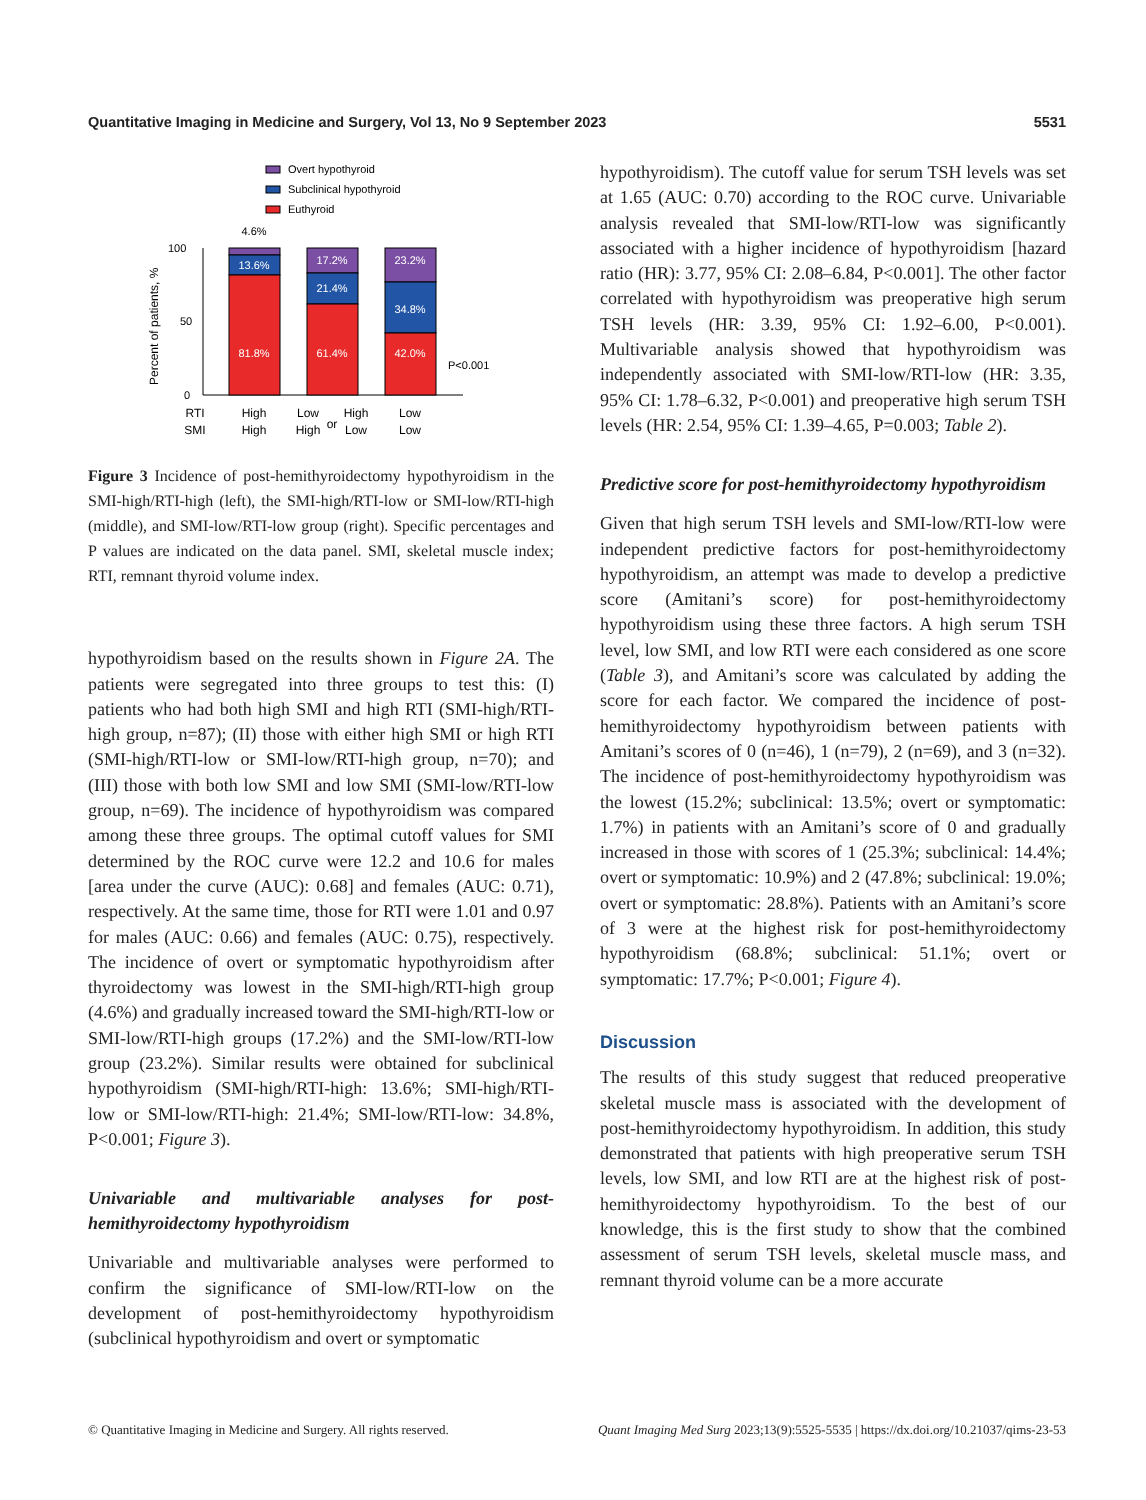Quantitative Imaging in Medicine and Surgery, Vol 13, No 9 September 2023 5531
Overt hypothyroid
Subclinical hypothyroid
Euthyroid
100
50
0
Percent of patients, %
13.6%
81.8%
17.2%
21.4%
61.4%
23.2%
34.8%
42.0%
4.6%
P<0.001
RTI
SMI
High
High
Low
High
or
High
Low
Low
Low
Figure 3 Incidence of post-hemithyroidectomy hypothyroidism in the SMI-high/RTI-high (left), the SMI-high/RTI-low or SMI-low/RTI-high (middle), and SMI-low/RTI-low group (right). Specific percentages and P values are indicated on the data panel. SMI, skeletal muscle index; RTI, remnant thyroid volume index.
hypothyroidism based on the results shown in Figure 2A. The patients were segregated into three groups to test this: (I) patients who had both high SMI and high RTI (SMI-high/RTI-high group, n=87); (II) those with either high SMI or high RTI (SMI-high/RTI-low or SMI-low/RTI-high group, n=70); and (III) those with both low SMI and low SMI (SMI-low/RTI-low group, n=69). The incidence of hypothyroidism was compared among these three groups. The optimal cutoff values for SMI determined by the ROC curve were 12.2 and 10.6 for males [area under the curve (AUC): 0.68] and females (AUC: 0.71), respectively. At the same time, those for RTI were 1.01 and 0.97 for males (AUC: 0.66) and females (AUC: 0.75), respectively. The incidence of overt or symptomatic hypothyroidism after thyroidectomy was lowest in the SMI-high/RTI-high group (4.6%) and gradually increased toward the SMI-high/RTI-low or SMI-low/RTI-high groups (17.2%) and the SMI-low/RTI-low group (23.2%). Similar results were obtained for subclinical hypothyroidism (SMI-high/RTI-high: 13.6%; SMI-high/RTI-low or SMI-low/RTI-high: 21.4%; SMI-low/RTI-low: 34.8%, P<0.001; Figure 3).
Univariable and multivariable analyses for post-hemithyroidectomy hypothyroidism
Univariable and multivariable analyses were performed to confirm the significance of SMI-low/RTI-low on the development of post-hemithyroidectomy hypothyroidism (subclinical hypothyroidism and overt or symptomatic
hypothyroidism). The cutoff value for serum TSH levels was set at 1.65 (AUC: 0.70) according to the ROC curve. Univariable analysis revealed that SMI-low/RTI-low was significantly associated with a higher incidence of hypothyroidism [hazard ratio (HR): 3.77, 95% CI: 2.08–6.84, P<0.001]. The other factor correlated with hypothyroidism was preoperative high serum TSH levels (HR: 3.39, 95% CI: 1.92–6.00, P<0.001). Multivariable analysis showed that hypothyroidism was independently associated with SMI-low/RTI-low (HR: 3.35, 95% CI: 1.78–6.32, P<0.001) and preoperative high serum TSH levels (HR: 2.54, 95% CI: 1.39–4.65, P=0.003; Table 2).
Predictive score for post-hemithyroidectomy hypothyroidism
Given that high serum TSH levels and SMI-low/RTI-low were independent predictive factors for post-hemithyroidectomy hypothyroidism, an attempt was made to develop a predictive score (Amitani’s score) for post-hemithyroidectomy hypothyroidism using these three factors. A high serum TSH level, low SMI, and low RTI were each considered as one score (Table 3), and Amitani’s score was calculated by adding the score for each factor. We compared the incidence of post-hemithyroidectomy hypothyroidism between patients with Amitani’s scores of 0 (n=46), 1 (n=79), 2 (n=69), and 3 (n=32). The incidence of post-hemithyroidectomy hypothyroidism was the lowest (15.2%; subclinical: 13.5%; overt or symptomatic: 1.7%) in patients with an Amitani’s score of 0 and gradually increased in those with scores of 1 (25.3%; subclinical: 14.4%; overt or symptomatic: 10.9%) and 2 (47.8%; subclinical: 19.0%; overt or symptomatic: 28.8%). Patients with an Amitani’s score of 3 were at the highest risk for post-hemithyroidectomy hypothyroidism (68.8%; subclinical: 51.1%; overt or symptomatic: 17.7%; P<0.001; Figure 4).
Discussion
The results of this study suggest that reduced preoperative skeletal muscle mass is associated with the development of post-hemithyroidectomy hypothyroidism. In addition, this study demonstrated that patients with high preoperative serum TSH levels, low SMI, and low RTI are at the highest risk of post-hemithyroidectomy hypothyroidism. To the best of our knowledge, this is the first study to show that the combined assessment of serum TSH levels, skeletal muscle mass, and remnant thyroid volume can be a more accurate
© Quantitative Imaging in Medicine and Surgery. All rights reserved. Quant Imaging Med Surg 2023;13(9):5525-5535 | https://dx.doi.org/10.21037/qims-23-53